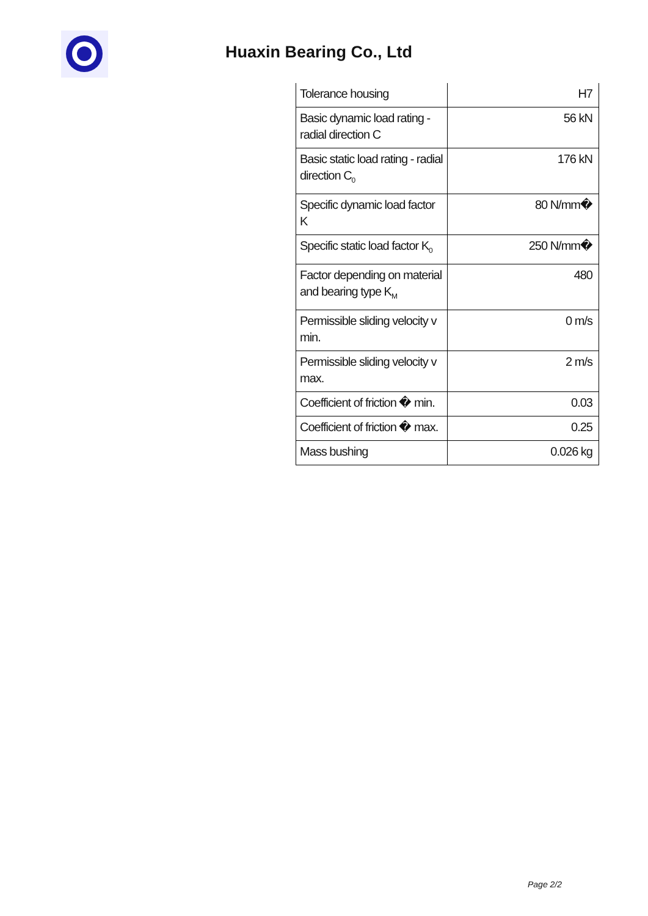Huaxin Bearing Co., Ltd
| Tolerance housing | H7 |
| Basic dynamic load rating - radial direction C | 56 kN |
| Basic static load rating - radial direction C<sub>0</sub> | 176 kN |
| Specific dynamic load factor K | 80 N/mm� |
| Specific static load factor K<sub>0</sub> | 250 N/mm� |
| Factor depending on material and bearing type K<sub>M</sub> | 480 |
| Permissible sliding velocity v min. | 0 m/s |
| Permissible sliding velocity v max. | 2 m/s |
| Coefficient of friction � min. | 0.03 |
| Coefficient of friction � max. | 0.25 |
| Mass bushing | 0.026 kg |
Page 2/2